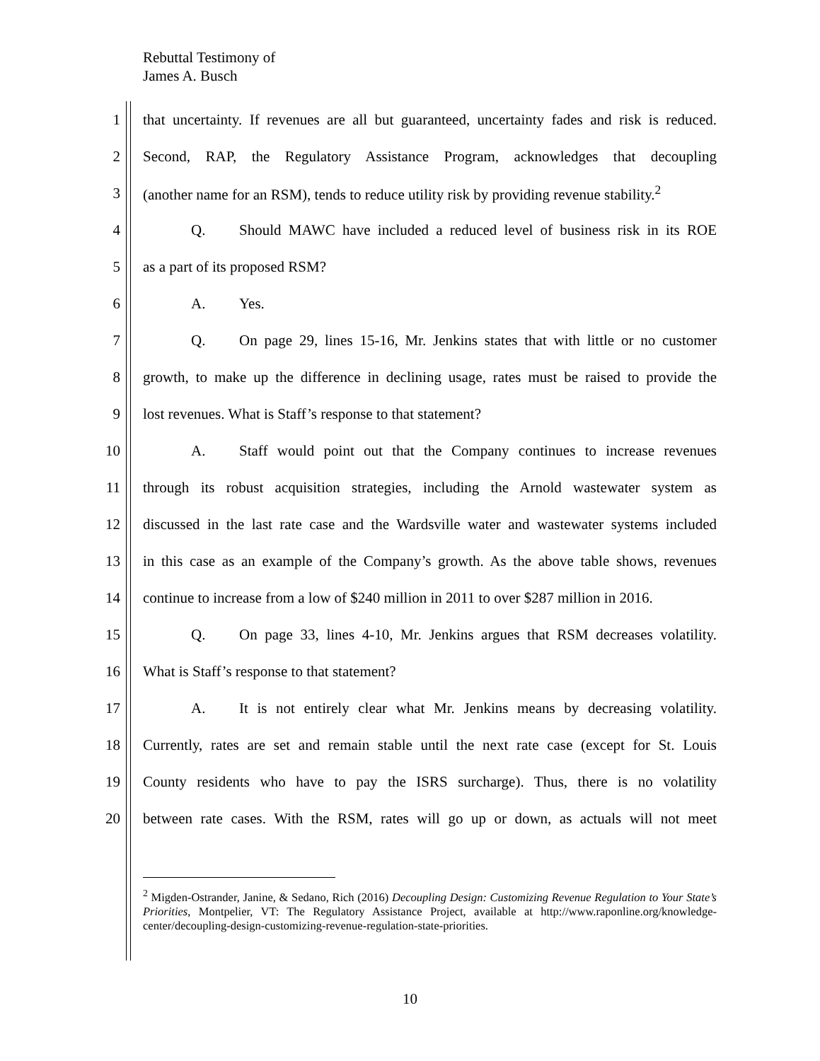Rebuttal Testimony of
James A. Busch
1 that uncertainty. If revenues are all but guaranteed, uncertainty fades and risk is reduced.
2 Second, RAP, the Regulatory Assistance Program, acknowledges that decoupling
3 (another name for an RSM), tends to reduce utility risk by providing revenue stability.<sup>2</sup>
4 Q. Should MAWC have included a reduced level of business risk in its ROE
5 as a part of its proposed RSM?
6 A. Yes.
7 Q. On page 29, lines 15-16, Mr. Jenkins states that with little or no customer
8 growth, to make up the difference in declining usage, rates must be raised to provide the
9 lost revenues. What is Staff’s response to that statement?
10 A. Staff would point out that the Company continues to increase revenues
11 through its robust acquisition strategies, including the Arnold wastewater system as
12 discussed in the last rate case and the Wardsville water and wastewater systems included
13 in this case as an example of the Company’s growth. As the above table shows, revenues
14 continue to increase from a low of $240 million in 2011 to over $287 million in 2016.
15 Q. On page 33, lines 4-10, Mr. Jenkins argues that RSM decreases volatility.
16 What is Staff’s response to that statement?
17 A. It is not entirely clear what Mr. Jenkins means by decreasing volatility.
18 Currently, rates are set and remain stable until the next rate case (except for St. Louis
19 County residents who have to pay the ISRS surcharge). Thus, there is no volatility
20 between rate cases. With the RSM, rates will go up or down, as actuals will not meet
<sup>2</sup> Migden-Ostrander, Janine, & Sedano, Rich (2016) Decoupling Design: Customizing Revenue Regulation to Your State’s Priorities, Montpelier, VT: The Regulatory Assistance Project, available at http://www.raponline.org/knowledge-center/decoupling-design-customizing-revenue-regulation-state-priorities.
10